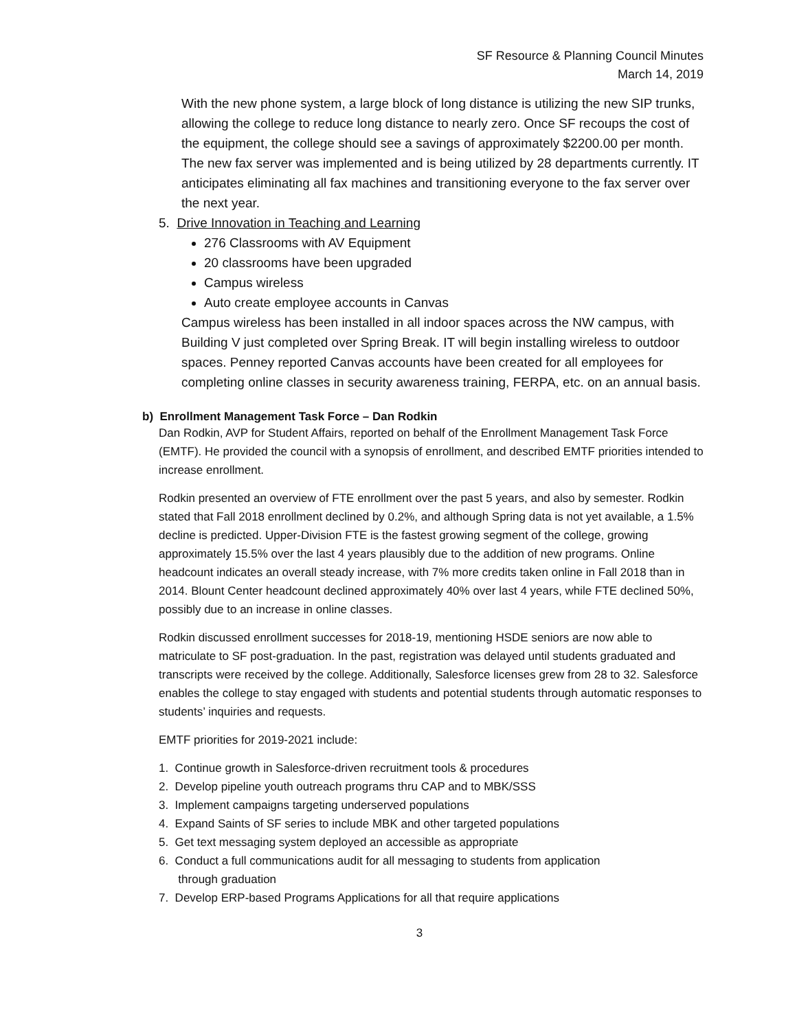SF Resource & Planning Council Minutes
March 14, 2019
With the new phone system, a large block of long distance is utilizing the new SIP trunks, allowing the college to reduce long distance to nearly zero. Once SF recoups the cost of the equipment, the college should see a savings of approximately $2200.00 per month. The new fax server was implemented and is being utilized by 28 departments currently. IT anticipates eliminating all fax machines and transitioning everyone to the fax server over the next year.
5. Drive Innovation in Teaching and Learning
276 Classrooms with AV Equipment
20 classrooms have been upgraded
Campus wireless
Auto create employee accounts in Canvas
Campus wireless has been installed in all indoor spaces across the NW campus, with Building V just completed over Spring Break. IT will begin installing wireless to outdoor spaces. Penney reported Canvas accounts have been created for all employees for completing online classes in security awareness training, FERPA, etc. on an annual basis.
b) Enrollment Management Task Force – Dan Rodkin
Dan Rodkin, AVP for Student Affairs, reported on behalf of the Enrollment Management Task Force (EMTF). He provided the council with a synopsis of enrollment, and described EMTF priorities intended to increase enrollment.
Rodkin presented an overview of FTE enrollment over the past 5 years, and also by semester. Rodkin stated that Fall 2018 enrollment declined by 0.2%, and although Spring data is not yet available, a 1.5% decline is predicted. Upper-Division FTE is the fastest growing segment of the college, growing approximately 15.5% over the last 4 years plausibly due to the addition of new programs. Online headcount indicates an overall steady increase, with 7% more credits taken online in Fall 2018 than in 2014. Blount Center headcount declined approximately 40% over last 4 years, while FTE declined 50%, possibly due to an increase in online classes.
Rodkin discussed enrollment successes for 2018-19, mentioning HSDE seniors are now able to matriculate to SF post-graduation. In the past, registration was delayed until students graduated and transcripts were received by the college. Additionally, Salesforce licenses grew from 28 to 32. Salesforce enables the college to stay engaged with students and potential students through automatic responses to students’ inquiries and requests.
EMTF priorities for 2019-2021 include:
1. Continue growth in Salesforce-driven recruitment tools & procedures
2. Develop pipeline youth outreach programs thru CAP and to MBK/SSS
3. Implement campaigns targeting underserved populations
4. Expand Saints of SF series to include MBK and other targeted populations
5. Get text messaging system deployed an accessible as appropriate
6. Conduct a full communications audit for all messaging to students from application
through graduation
7. Develop ERP-based Programs Applications for all that require applications
3